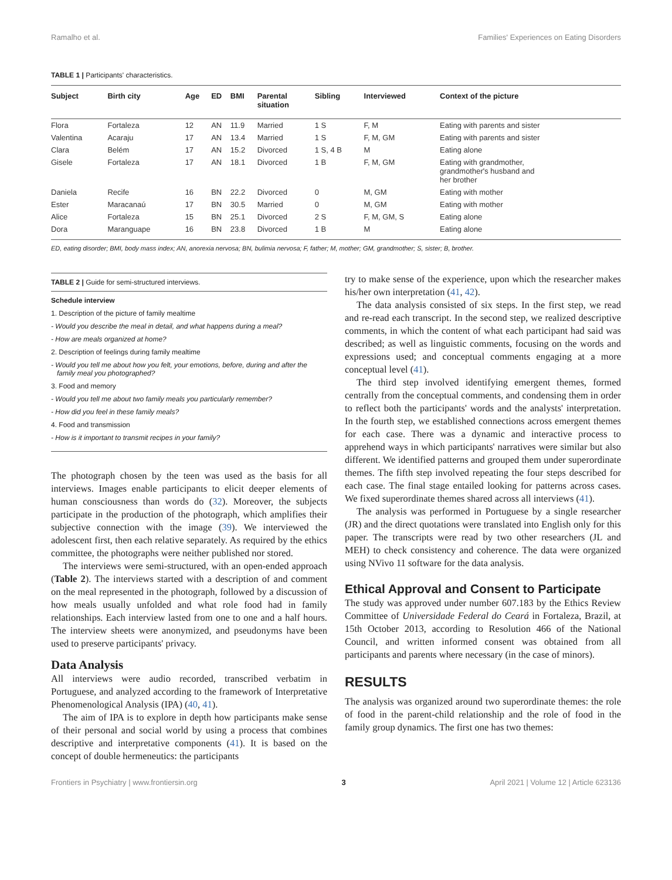Ramalho et al. Families' Experiences on Eating Disorders
TABLE 1 | Participants' characteristics.
| Subject | Birth city | Age | ED | BMI | Parental situation | Sibling | Interviewed | Context of the picture |
| --- | --- | --- | --- | --- | --- | --- | --- | --- |
| Flora | Fortaleza | 12 | AN | 11.9 | Married | 1 S | F, M | Eating with parents and sister |
| Valentina | Acaraju | 17 | AN | 13.4 | Married | 1 S | F, M, GM | Eating with parents and sister |
| Clara | Belém | 17 | AN | 15.2 | Divorced | 1 S, 4 B | M | Eating alone |
| Gisele | Fortaleza | 17 | AN | 18.1 | Divorced | 1 B | F, M, GM | Eating with grandmother, grandmother's husband and her brother |
| Daniela | Recife | 16 | BN | 22.2 | Divorced | 0 | M, GM | Eating with mother |
| Ester | Maracanaú | 17 | BN | 30.5 | Married | 0 | M, GM | Eating with mother |
| Alice | Fortaleza | 15 | BN | 25.1 | Divorced | 2 S | F, M, GM, S | Eating alone |
| Dora | Maranguape | 16 | BN | 23.8 | Divorced | 1 B | M | Eating alone |
ED, eating disorder; BMI, body mass index; AN, anorexia nervosa; BN, bulimia nervosa; F, father; M, mother; GM, grandmother; S, sister; B, brother.
TABLE 2 | Guide for semi-structured interviews.
Schedule interview
1. Description of the picture of family mealtime
- Would you describe the meal in detail, and what happens during a meal?
- How are meals organized at home?
2. Description of feelings during family mealtime
- Would you tell me about how you felt, your emotions, before, during and after the family meal you photographed?
3. Food and memory
- Would you tell me about two family meals you particularly remember?
- How did you feel in these family meals?
4. Food and transmission
- How is it important to transmit recipes in your family?
The photograph chosen by the teen was used as the basis for all interviews. Images enable participants to elicit deeper elements of human consciousness than words do (32). Moreover, the subjects participate in the production of the photograph, which amplifies their subjective connection with the image (39). We interviewed the adolescent first, then each relative separately. As required by the ethics committee, the photographs were neither published nor stored.
The interviews were semi-structured, with an open-ended approach (Table 2). The interviews started with a description of and comment on the meal represented in the photograph, followed by a discussion of how meals usually unfolded and what role food had in family relationships. Each interview lasted from one to one and a half hours. The interview sheets were anonymized, and pseudonyms have been used to preserve participants' privacy.
Data Analysis
All interviews were audio recorded, transcribed verbatim in Portuguese, and analyzed according to the framework of Interpretative Phenomenological Analysis (IPA) (40, 41).
The aim of IPA is to explore in depth how participants make sense of their personal and social world by using a process that combines descriptive and interpretative components (41). It is based on the concept of double hermeneutics: the participants
try to make sense of the experience, upon which the researcher makes his/her own interpretation (41, 42).
The data analysis consisted of six steps. In the first step, we read and re-read each transcript. In the second step, we realized descriptive comments, in which the content of what each participant had said was described; as well as linguistic comments, focusing on the words and expressions used; and conceptual comments engaging at a more conceptual level (41).
The third step involved identifying emergent themes, formed centrally from the conceptual comments, and condensing them in order to reflect both the participants' words and the analysts' interpretation. In the fourth step, we established connections across emergent themes for each case. There was a dynamic and interactive process to apprehend ways in which participants' narratives were similar but also different. We identified patterns and grouped them under superordinate themes. The fifth step involved repeating the four steps described for each case. The final stage entailed looking for patterns across cases. We fixed superordinate themes shared across all interviews (41).
The analysis was performed in Portuguese by a single researcher (JR) and the direct quotations were translated into English only for this paper. The transcripts were read by two other researchers (JL and MEH) to check consistency and coherence. The data were organized using NVivo 11 software for the data analysis.
Ethical Approval and Consent to Participate
The study was approved under number 607.183 by the Ethics Review Committee of Universidade Federal do Ceará in Fortaleza, Brazil, at 15th October 2013, according to Resolution 466 of the National Council, and written informed consent was obtained from all participants and parents where necessary (in the case of minors).
RESULTS
The analysis was organized around two superordinate themes: the role of food in the parent-child relationship and the role of food in the family group dynamics. The first one has two themes:
Frontiers in Psychiatry | www.frontiersin.org 3 April 2021 | Volume 12 | Article 623136